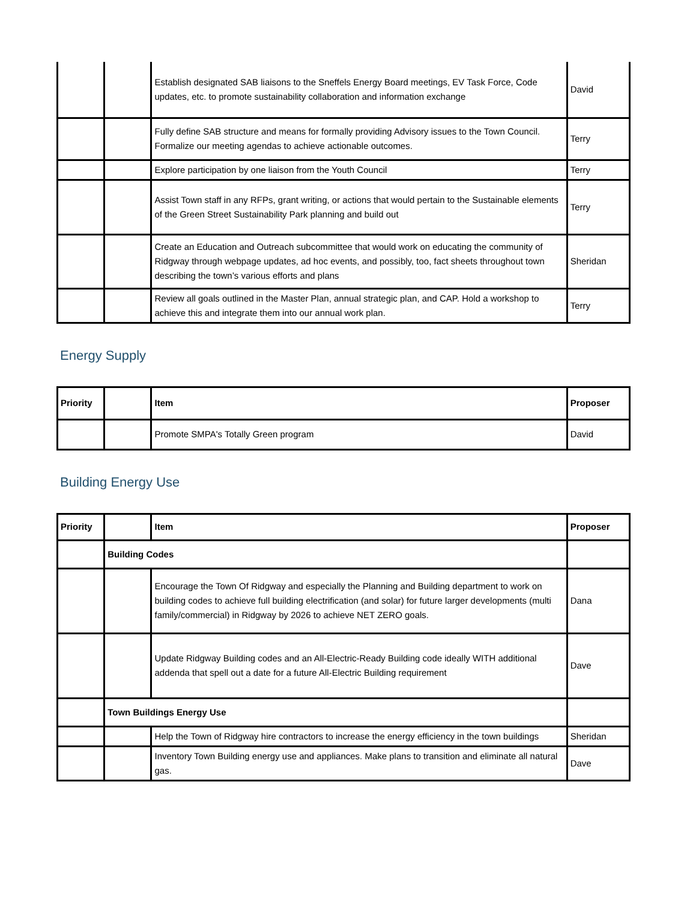| | | Establish designated SAB liaisons to the Sneffels Energy Board meetings, EV Task Force, Code updates, etc. to promote sustainability collaboration and information exchange | David |
| | | Fully define SAB structure and means for formally providing Advisory issues to the Town Council. Formalize our meeting agendas to achieve actionable outcomes. | Terry |
| | | Explore participation by one liaison from the Youth Council | Terry |
| | | Assist Town staff in any RFPs, grant writing, or actions that would pertain to the Sustainable elements of the Green Street Sustainability Park planning and build out | Terry |
| | | Create an Education and Outreach subcommittee that would work on educating the community of Ridgway through webpage updates, ad hoc events, and possibly, too, fact sheets throughout town describing the town’s various efforts and plans | Sheridan |
| | | Review all goals outlined in the Master Plan, annual strategic plan, and CAP. Hold a workshop to achieve this and integrate them into our annual work plan. | Terry |
Energy Supply
| Priority | | Item | Proposer |
| --- | --- | --- | --- |
| | | Promote SMPA's Totally Green program | David |
Building Energy Use
| Priority | | Item | Proposer |
| --- | --- | --- | --- |
| | Building Codes | | |
| | | Encourage the Town Of Ridgway and especially the Planning and Building department to work on building codes to achieve full building electrification (and solar) for future larger developments (multi family/commercial) in Ridgway by 2026 to achieve NET ZERO goals. | Dana |
| | | Update Ridgway Building codes and an All-Electric-Ready Building code ideally WITH additional addenda that spell out a date for a future All-Electric Building requirement | Dave |
| | Town Buildings Energy Use | | |
| | | Help the Town of Ridgway hire contractors to increase the energy efficiency in the town buildings | Sheridan |
| | | Inventory Town Building energy use and appliances. Make plans to transition and eliminate all natural gas. | Dave |